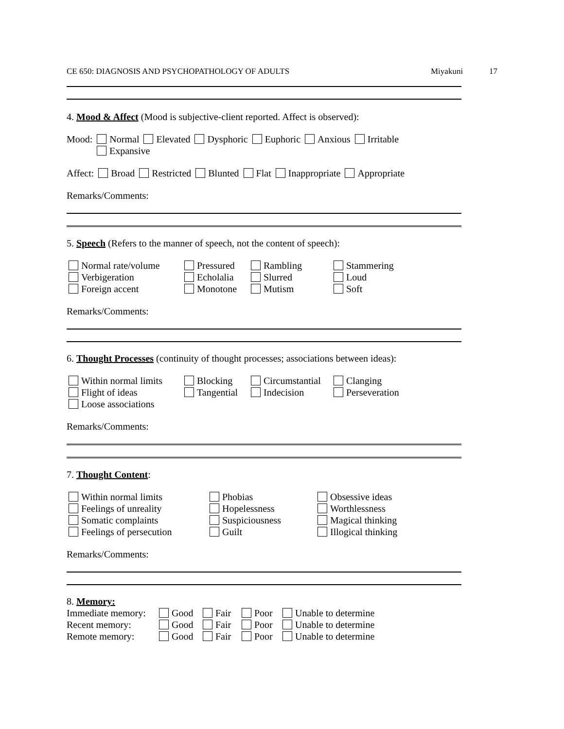CE 650: DIAGNOSIS AND PSYCHOPATHOLOGY OF ADULTS Miyakuni 17
4. Mood & Affect (Mood is subjective-client reported. Affect is observed):
Mood: Normal Elevated Dysphoric Euphoric Anxious Irritable
Expansive
Affect: Broad Restricted Blunted Flat Inappropriate Appropriate
Remarks/Comments:
5. Speech (Refers to the manner of speech, not the content of speech):
Normal rate/volume Pressured Rambling Stammering Verbigeration Echolalia Slurred Loud Foreign accent Monotone Mutism Soft
Remarks/Comments:
6. Thought Processes (continuity of thought processes; associations between ideas):
Within normal limits Blocking Circumstantial Clanging Flight of ideas Tangential Indecision Perseveration Loose associations
Remarks/Comments:
7. Thought Content:
Within normal limits Phobias Obsessive ideas Feelings of unreality Hopelessness Worthlessness Somatic complaints Suspiciousness Magical thinking Feelings of persecution Guilt Illogical thinking
Remarks/Comments:
8. Memory:
Immediate memory: Good Fair Poor Unable to determine Recent memory: Good Fair Poor Unable to determine Remote memory: Good Fair Poor Unable to determine